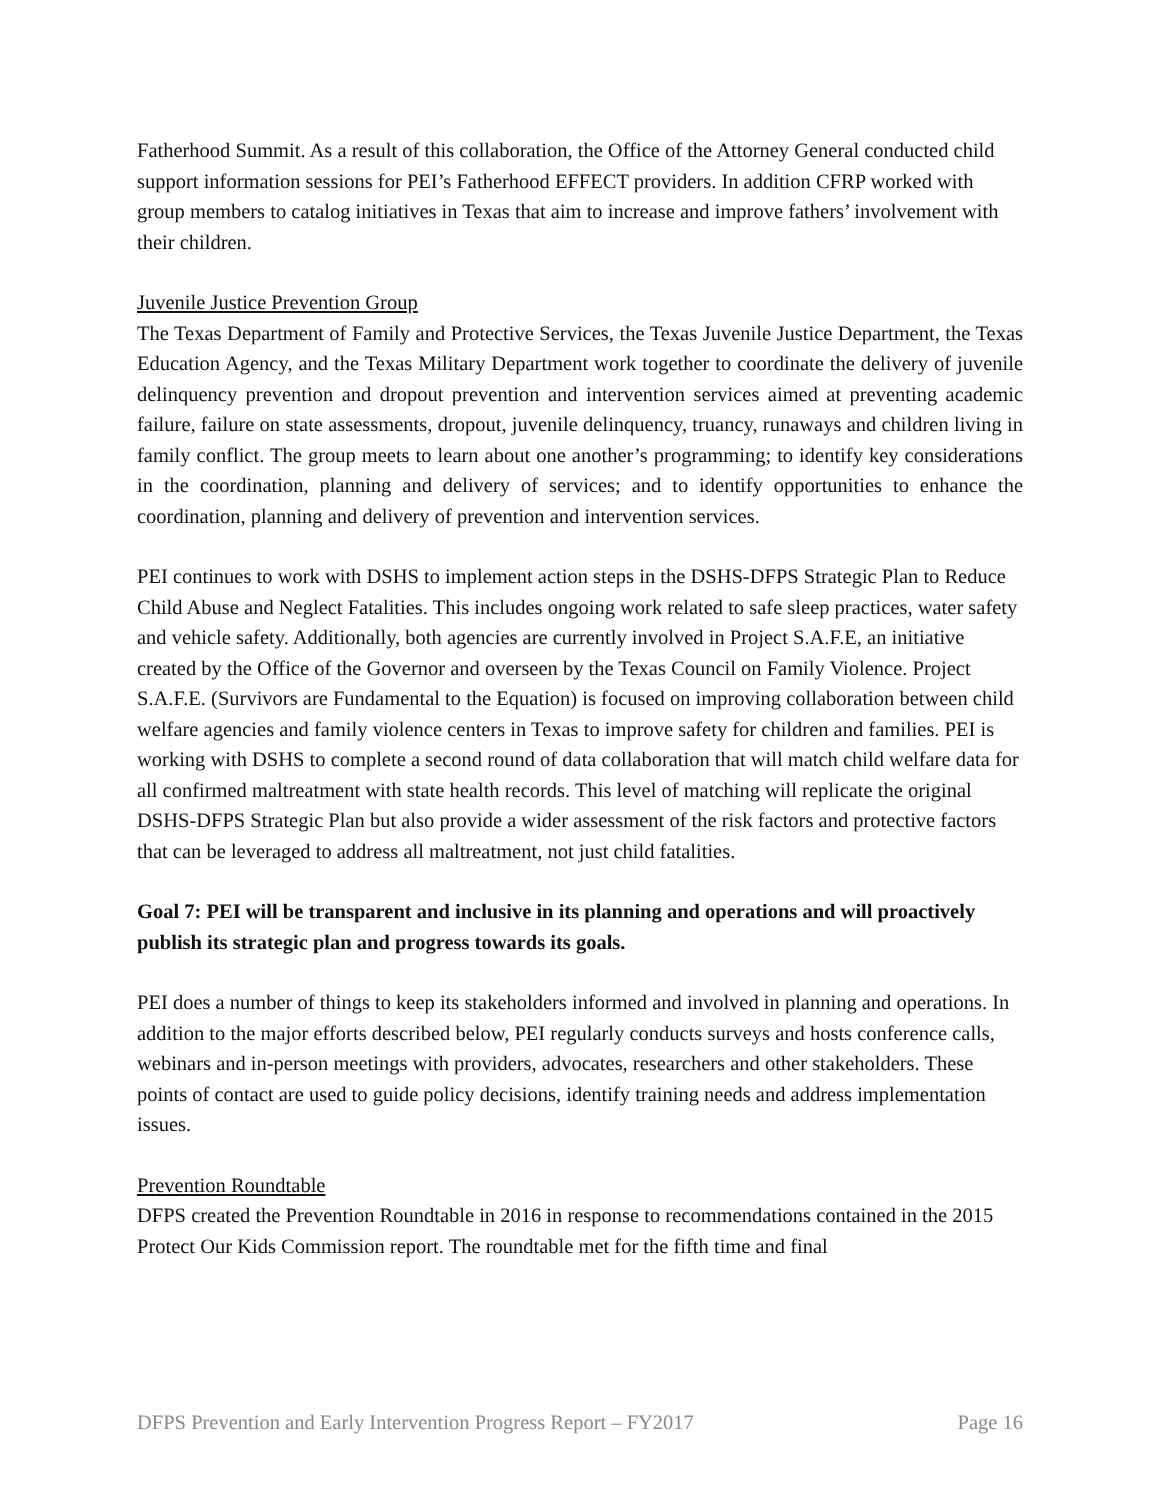Fatherhood Summit. As a result of this collaboration, the Office of the Attorney General conducted child support information sessions for PEI’s Fatherhood EFFECT providers. In addition CFRP worked with group members to catalog initiatives in Texas that aim to increase and improve fathers’ involvement with their children.
Juvenile Justice Prevention Group
The Texas Department of Family and Protective Services, the Texas Juvenile Justice Department, the Texas Education Agency, and the Texas Military Department work together to coordinate the delivery of juvenile delinquency prevention and dropout prevention and intervention services aimed at preventing academic failure, failure on state assessments, dropout, juvenile delinquency, truancy, runaways and children living in family conflict. The group meets to learn about one another’s programming; to identify key considerations in the coordination, planning and delivery of services; and to identify opportunities to enhance the coordination, planning and delivery of prevention and intervention services.
PEI continues to work with DSHS to implement action steps in the DSHS-DFPS Strategic Plan to Reduce Child Abuse and Neglect Fatalities. This includes ongoing work related to safe sleep practices, water safety and vehicle safety. Additionally, both agencies are currently involved in Project S.A.F.E, an initiative created by the Office of the Governor and overseen by the Texas Council on Family Violence. Project S.A.F.E. (Survivors are Fundamental to the Equation) is focused on improving collaboration between child welfare agencies and family violence centers in Texas to improve safety for children and families. PEI is working with DSHS to complete a second round of data collaboration that will match child welfare data for all confirmed maltreatment with state health records. This level of matching will replicate the original DSHS-DFPS Strategic Plan but also provide a wider assessment of the risk factors and protective factors that can be leveraged to address all maltreatment, not just child fatalities.
Goal 7: PEI will be transparent and inclusive in its planning and operations and will proactively publish its strategic plan and progress towards its goals.
PEI does a number of things to keep its stakeholders informed and involved in planning and operations. In addition to the major efforts described below, PEI regularly conducts surveys and hosts conference calls, webinars and in-person meetings with providers, advocates, researchers and other stakeholders. These points of contact are used to guide policy decisions, identify training needs and address implementation issues.
Prevention Roundtable
DFPS created the Prevention Roundtable in 2016 in response to recommendations contained in the 2015 Protect Our Kids Commission report. The roundtable met for the fifth time and final
DFPS Prevention and Early Intervention Progress Report – FY2017 Page 16